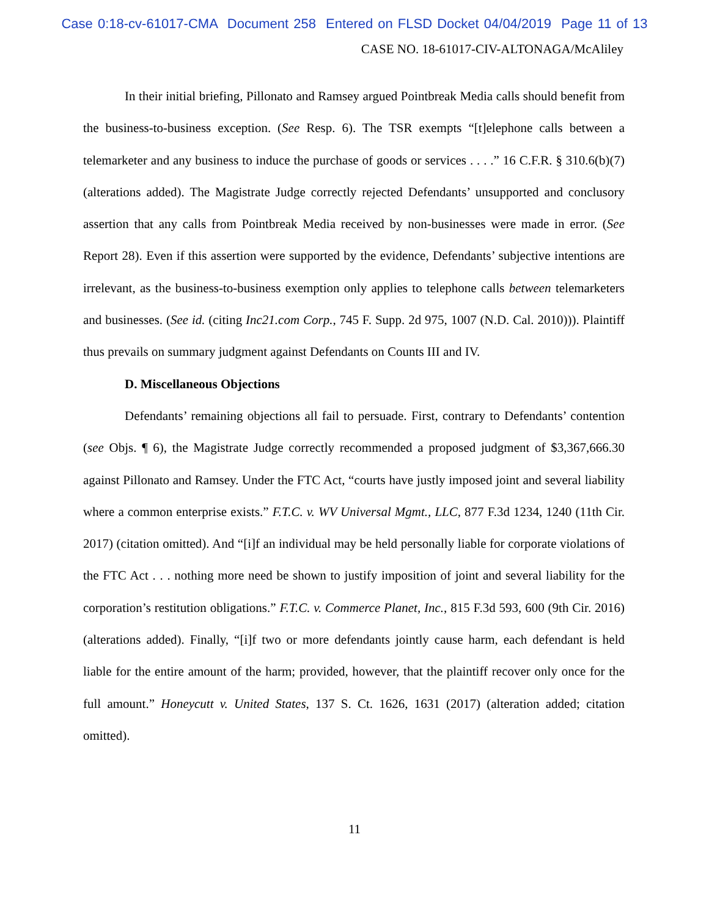Case 0:18-cv-61017-CMA Document 258 Entered on FLSD Docket 04/04/2019 Page 11 of 13
CASE NO. 18-61017-CIV-ALTONAGA/McAliley
In their initial briefing, Pillonato and Ramsey argued Pointbreak Media calls should benefit from the business-to-business exception. (See Resp. 6). The TSR exempts “[t]elephone calls between a telemarketer and any business to induce the purchase of goods or services . . . .” 16 C.F.R. § 310.6(b)(7) (alterations added). The Magistrate Judge correctly rejected Defendants’ unsupported and conclusory assertion that any calls from Pointbreak Media received by non-businesses were made in error. (See Report 28). Even if this assertion were supported by the evidence, Defendants’ subjective intentions are irrelevant, as the business-to-business exemption only applies to telephone calls between telemarketers and businesses. (See id. (citing Inc21.com Corp., 745 F. Supp. 2d 975, 1007 (N.D. Cal. 2010))). Plaintiff thus prevails on summary judgment against Defendants on Counts III and IV.
D. Miscellaneous Objections
Defendants’ remaining objections all fail to persuade. First, contrary to Defendants’ contention (see Objs. ¶ 6), the Magistrate Judge correctly recommended a proposed judgment of $3,367,666.30 against Pillonato and Ramsey. Under the FTC Act, “courts have justly imposed joint and several liability where a common enterprise exists.” F.T.C. v. WV Universal Mgmt., LLC, 877 F.3d 1234, 1240 (11th Cir. 2017) (citation omitted). And “[i]f an individual may be held personally liable for corporate violations of the FTC Act . . . nothing more need be shown to justify imposition of joint and several liability for the corporation’s restitution obligations.” F.T.C. v. Commerce Planet, Inc., 815 F.3d 593, 600 (9th Cir. 2016) (alterations added). Finally, “[i]f two or more defendants jointly cause harm, each defendant is held liable for the entire amount of the harm; provided, however, that the plaintiff recover only once for the full amount.” Honeycutt v. United States, 137 S. Ct. 1626, 1631 (2017) (alteration added; citation omitted).
11